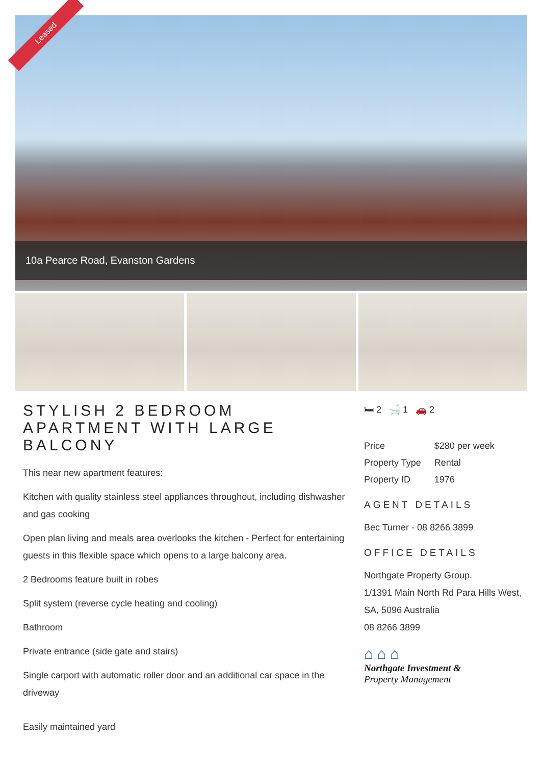Leased
10a Pearce Road, Evanston Gardens
STYLISH 2 BEDROOM APARTMENT WITH LARGE BALCONY
This near new apartment features:
Kitchen with quality stainless steel appliances throughout, including dishwasher and gas cooking
Open plan living and meals area overlooks the kitchen - Perfect for entertaining guests in this flexible space which opens to a large balcony area.
2 Bedrooms feature built in robes
Split system (reverse cycle heating and cooling)
Bathroom
Private entrance (side gate and stairs)
Single carport with automatic roller door and an additional car space in the driveway
Easily maintained yard
🛏 2 🛁 1 🚗 2
| Price | $280 per week |
| Property Type | Rental |
| Property ID | 1976 |
AGENT DETAILS
Bec Turner - 08 8266 3899
OFFICE DETAILS
Northgate Property Group.
1/1391 Main North Rd Para Hills West, SA, 5096 Australia
08 8266 3899
⌂ ⌂ ⌂
Northgate Investment &
Property Management